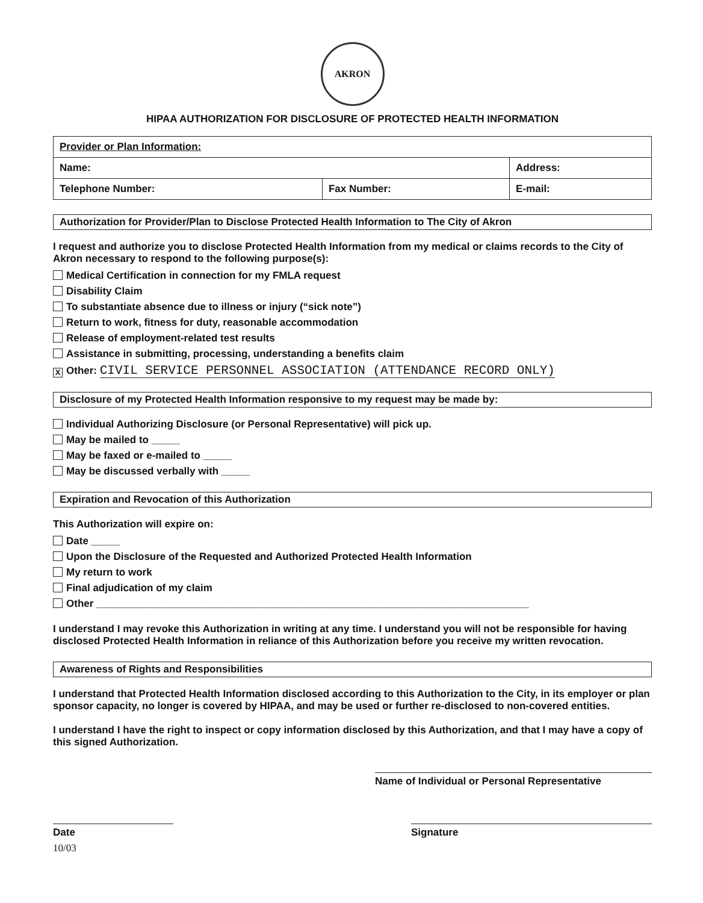AKRON
HIPAA AUTHORIZATION FOR DISCLOSURE OF PROTECTED HEALTH INFORMATION
| Provider or Plan Information: | | |
| Name: | | Address: |
| Telephone Number: | Fax Number: | E-mail: |
Authorization for Provider/Plan to Disclose Protected Health Information to The City of Akron
I request and authorize you to disclose Protected Health Information from my medical or claims records to the City of Akron necessary to respond to the following purpose(s):
Medical Certification in connection for my FMLA request
Disability Claim
To substantiate absence due to illness or injury (“sick note”)
Return to work, fitness for duty, reasonable accommodation
Release of employment-related test results
Assistance in submitting, processing, understanding a benefits claim
X Other: CIVIL SERVICE PERSONNEL ASSOCIATION (ATTENDANCE RECORD ONLY)
Disclosure of my Protected Health Information responsive to my request may be made by:
Individual Authorizing Disclosure (or Personal Representative) will pick up.
May be mailed to _____
May be faxed or e-mailed to _____
May be discussed verbally with _____
Expiration and Revocation of this Authorization
This Authorization will expire on:
Date _____
Upon the Disclosure of the Requested and Authorized Protected Health Information
My return to work
Final adjudication of my claim
Other ____________________________________________________________________________
I understand I may revoke this Authorization in writing at any time. I understand you will not be responsible for having disclosed Protected Health Information in reliance of this Authorization before you receive my written revocation.
Awareness of Rights and Responsibilities
I understand that Protected Health Information disclosed according to this Authorization to the City, in its employer or plan sponsor capacity, no longer is covered by HIPAA, and may be used or further re-disclosed to non-covered entities.
I understand I have the right to inspect or copy information disclosed by this Authorization, and that I may have a copy of this signed Authorization.
Name of Individual or Personal Representative
Date Signature
10/03